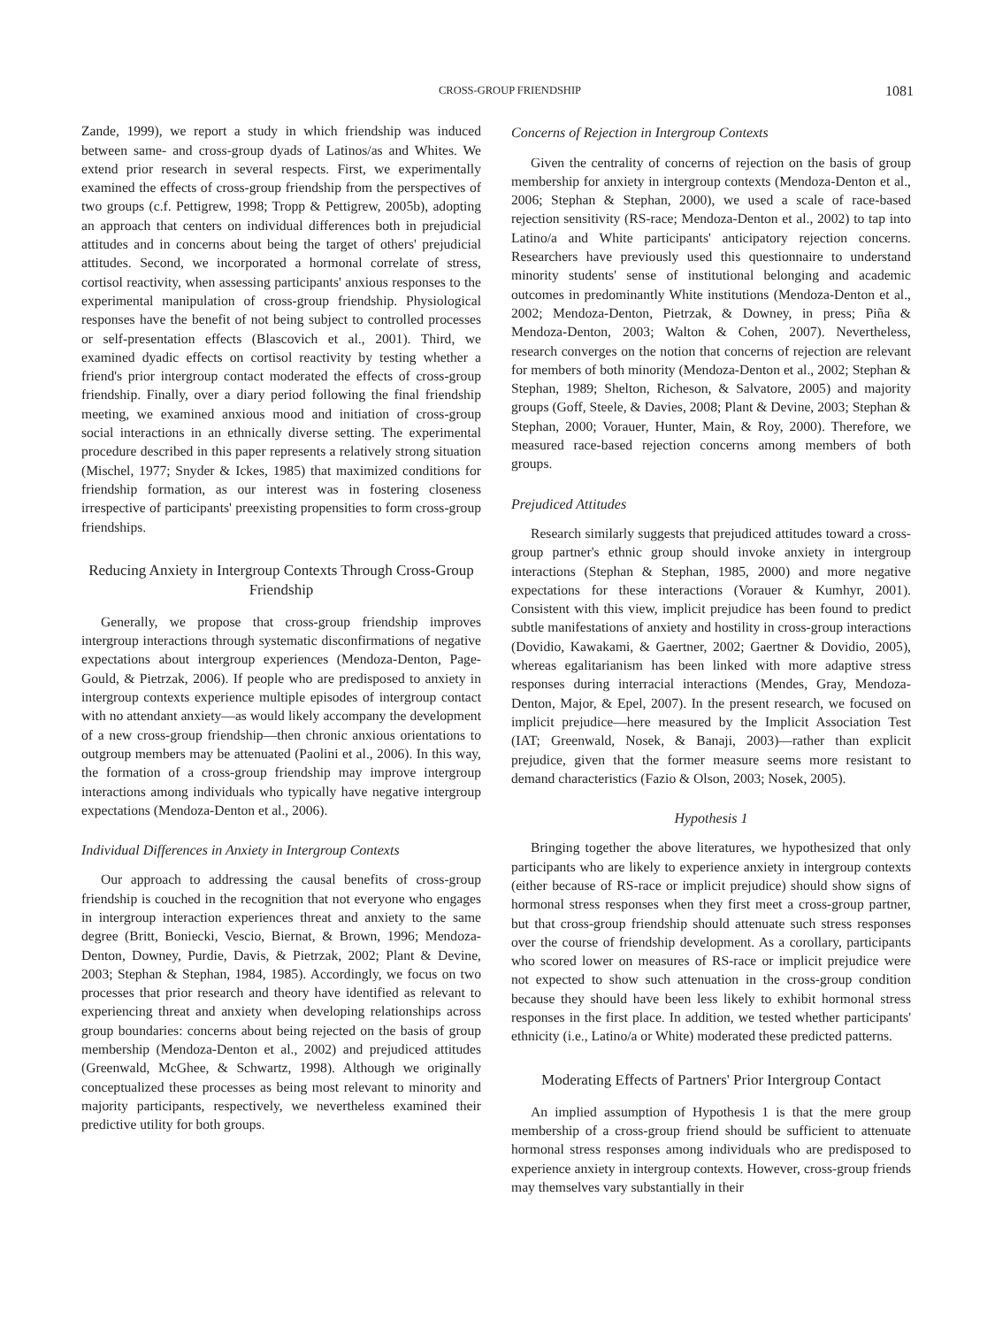CROSS-GROUP FRIENDSHIP 1081
Zande, 1999), we report a study in which friendship was induced between same- and cross-group dyads of Latinos/as and Whites. We extend prior research in several respects. First, we experimentally examined the effects of cross-group friendship from the perspectives of two groups (c.f. Pettigrew, 1998; Tropp & Pettigrew, 2005b), adopting an approach that centers on individual differences both in prejudicial attitudes and in concerns about being the target of others' prejudicial attitudes. Second, we incorporated a hormonal correlate of stress, cortisol reactivity, when assessing participants' anxious responses to the experimental manipulation of cross-group friendship. Physiological responses have the benefit of not being subject to controlled processes or self-presentation effects (Blascovich et al., 2001). Third, we examined dyadic effects on cortisol reactivity by testing whether a friend's prior intergroup contact moderated the effects of cross-group friendship. Finally, over a diary period following the final friendship meeting, we examined anxious mood and initiation of cross-group social interactions in an ethnically diverse setting. The experimental procedure described in this paper represents a relatively strong situation (Mischel, 1977; Snyder & Ickes, 1985) that maximized conditions for friendship formation, as our interest was in fostering closeness irrespective of participants' preexisting propensities to form cross-group friendships.
Reducing Anxiety in Intergroup Contexts Through Cross-Group Friendship
Generally, we propose that cross-group friendship improves intergroup interactions through systematic disconfirmations of negative expectations about intergroup experiences (Mendoza-Denton, Page-Gould, & Pietrzak, 2006). If people who are predisposed to anxiety in intergroup contexts experience multiple episodes of intergroup contact with no attendant anxiety—as would likely accompany the development of a new cross-group friendship—then chronic anxious orientations to outgroup members may be attenuated (Paolini et al., 2006). In this way, the formation of a cross-group friendship may improve intergroup interactions among individuals who typically have negative intergroup expectations (Mendoza-Denton et al., 2006).
Individual Differences in Anxiety in Intergroup Contexts
Our approach to addressing the causal benefits of cross-group friendship is couched in the recognition that not everyone who engages in intergroup interaction experiences threat and anxiety to the same degree (Britt, Boniecki, Vescio, Biernat, & Brown, 1996; Mendoza-Denton, Downey, Purdie, Davis, & Pietrzak, 2002; Plant & Devine, 2003; Stephan & Stephan, 1984, 1985). Accordingly, we focus on two processes that prior research and theory have identified as relevant to experiencing threat and anxiety when developing relationships across group boundaries: concerns about being rejected on the basis of group membership (Mendoza-Denton et al., 2002) and prejudiced attitudes (Greenwald, McGhee, & Schwartz, 1998). Although we originally conceptualized these processes as being most relevant to minority and majority participants, respectively, we nevertheless examined their predictive utility for both groups.
Concerns of Rejection in Intergroup Contexts
Given the centrality of concerns of rejection on the basis of group membership for anxiety in intergroup contexts (Mendoza-Denton et al., 2006; Stephan & Stephan, 2000), we used a scale of race-based rejection sensitivity (RS-race; Mendoza-Denton et al., 2002) to tap into Latino/a and White participants' anticipatory rejection concerns. Researchers have previously used this questionnaire to understand minority students' sense of institutional belonging and academic outcomes in predominantly White institutions (Mendoza-Denton et al., 2002; Mendoza-Denton, Pietrzak, & Downey, in press; Piña & Mendoza-Denton, 2003; Walton & Cohen, 2007). Nevertheless, research converges on the notion that concerns of rejection are relevant for members of both minority (Mendoza-Denton et al., 2002; Stephan & Stephan, 1989; Shelton, Richeson, & Salvatore, 2005) and majority groups (Goff, Steele, & Davies, 2008; Plant & Devine, 2003; Stephan & Stephan, 2000; Vorauer, Hunter, Main, & Roy, 2000). Therefore, we measured race-based rejection concerns among members of both groups.
Prejudiced Attitudes
Research similarly suggests that prejudiced attitudes toward a cross-group partner's ethnic group should invoke anxiety in intergroup interactions (Stephan & Stephan, 1985, 2000) and more negative expectations for these interactions (Vorauer & Kumhyr, 2001). Consistent with this view, implicit prejudice has been found to predict subtle manifestations of anxiety and hostility in cross-group interactions (Dovidio, Kawakami, & Gaertner, 2002; Gaertner & Dovidio, 2005), whereas egalitarianism has been linked with more adaptive stress responses during interracial interactions (Mendes, Gray, Mendoza-Denton, Major, & Epel, 2007). In the present research, we focused on implicit prejudice—here measured by the Implicit Association Test (IAT; Greenwald, Nosek, & Banaji, 2003)—rather than explicit prejudice, given that the former measure seems more resistant to demand characteristics (Fazio & Olson, 2003; Nosek, 2005).
Hypothesis 1
Bringing together the above literatures, we hypothesized that only participants who are likely to experience anxiety in intergroup contexts (either because of RS-race or implicit prejudice) should show signs of hormonal stress responses when they first meet a cross-group partner, but that cross-group friendship should attenuate such stress responses over the course of friendship development. As a corollary, participants who scored lower on measures of RS-race or implicit prejudice were not expected to show such attenuation in the cross-group condition because they should have been less likely to exhibit hormonal stress responses in the first place. In addition, we tested whether participants' ethnicity (i.e., Latino/a or White) moderated these predicted patterns.
Moderating Effects of Partners' Prior Intergroup Contact
An implied assumption of Hypothesis 1 is that the mere group membership of a cross-group friend should be sufficient to attenuate hormonal stress responses among individuals who are predisposed to experience anxiety in intergroup contexts. However, cross-group friends may themselves vary substantially in their